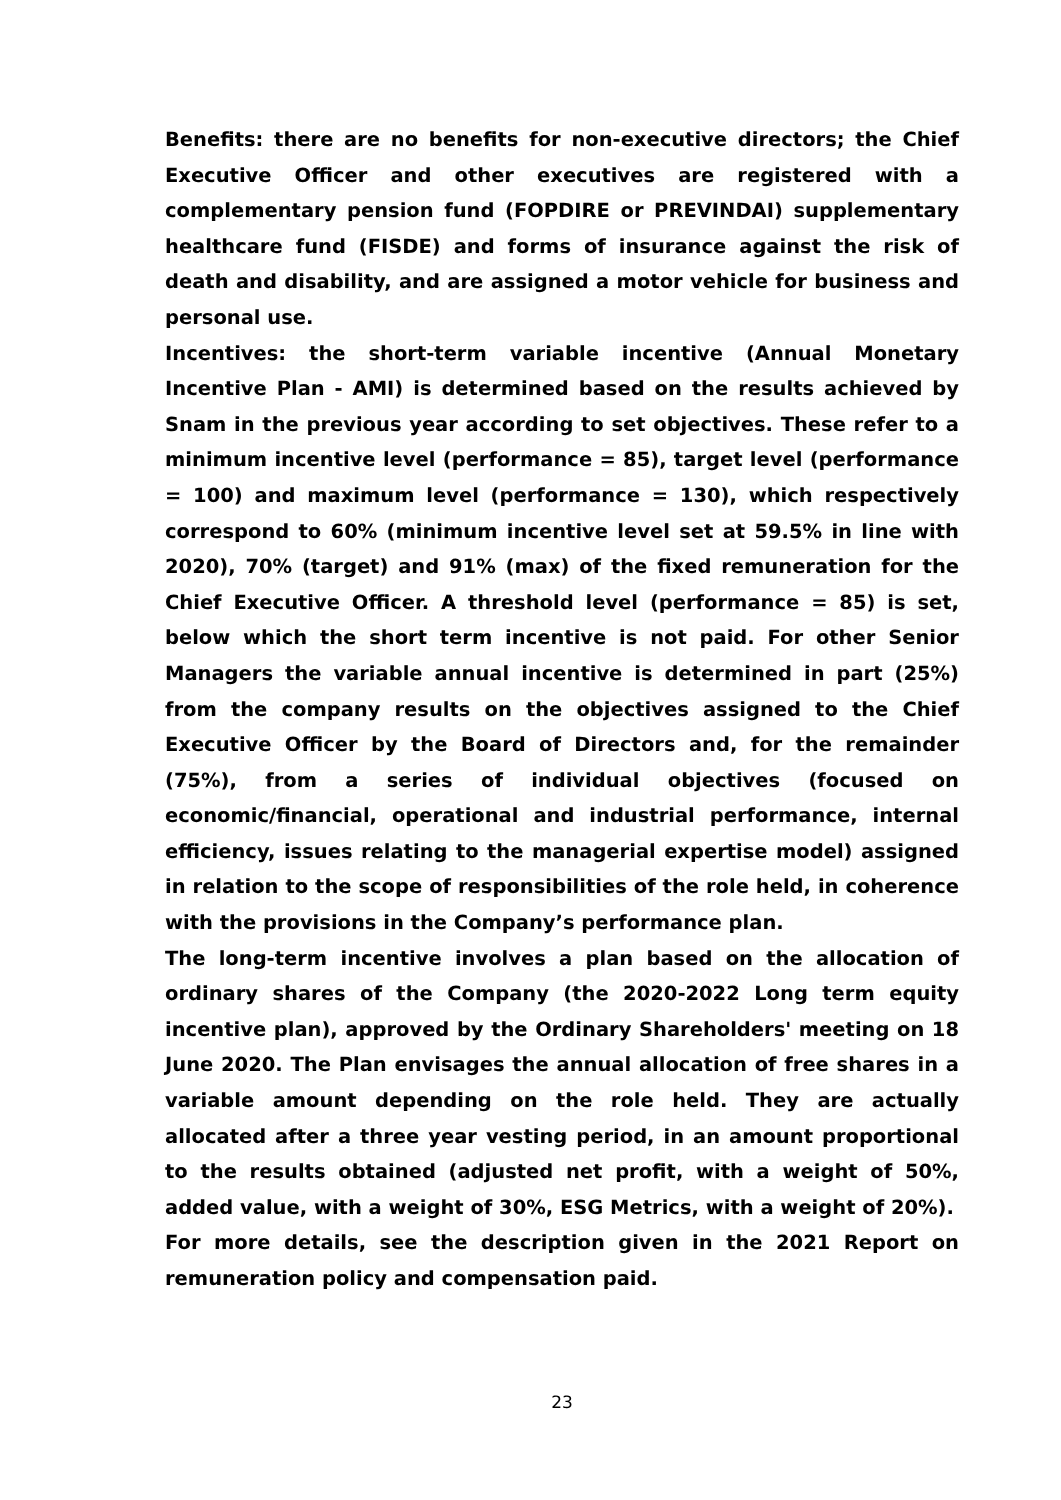Benefits: there are no benefits for non-executive directors; the Chief Executive Officer and other executives are registered with a complementary pension fund (FOPDIRE or PREVINDAI) supplementary healthcare fund (FISDE) and forms of insurance against the risk of death and disability, and are assigned a motor vehicle for business and personal use.
Incentives: the short-term variable incentive (Annual Monetary Incentive Plan - AMI) is determined based on the results achieved by Snam in the previous year according to set objectives. These refer to a minimum incentive level (performance = 85), target level (performance = 100) and maximum level (performance = 130), which respectively correspond to 60% (minimum incentive level set at 59.5% in line with 2020), 70% (target) and 91% (max) of the fixed remuneration for the Chief Executive Officer. A threshold level (performance = 85) is set, below which the short term incentive is not paid. For other Senior Managers the variable annual incentive is determined in part (25%) from the company results on the objectives assigned to the Chief Executive Officer by the Board of Directors and, for the remainder (75%), from a series of individual objectives (focused on economic/financial, operational and industrial performance, internal efficiency, issues relating to the managerial expertise model) assigned in relation to the scope of responsibilities of the role held, in coherence with the provisions in the Company’s performance plan.
The long-term incentive involves a plan based on the allocation of ordinary shares of the Company (the 2020-2022 Long term equity incentive plan), approved by the Ordinary Shareholders' meeting on 18 June 2020. The Plan envisages the annual allocation of free shares in a variable amount depending on the role held. They are actually allocated after a three year vesting period, in an amount proportional to the results obtained (adjusted net profit, with a weight of 50%, added value, with a weight of 30%, ESG Metrics, with a weight of 20%).
For more details, see the description given in the 2021 Report on remuneration policy and compensation paid.
23